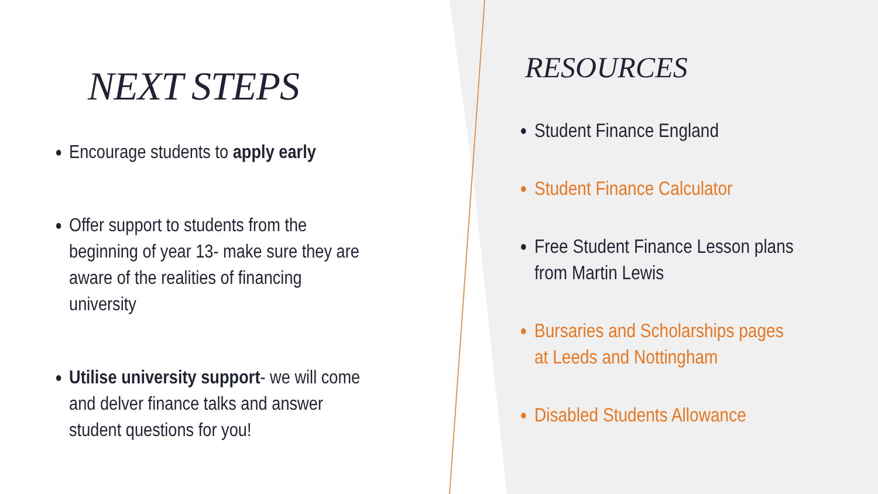NEXT STEPS
Encourage students to apply early
Offer support to students from the beginning of year 13- make sure they are aware of the realities of financing university
Utilise university support- we will come and delver finance talks and answer student questions for you!
RESOURCES
Student Finance England
Student Finance Calculator
Free Student Finance Lesson plans from Martin Lewis
Bursaries and Scholarships pages at Leeds and Nottingham
Disabled Students Allowance